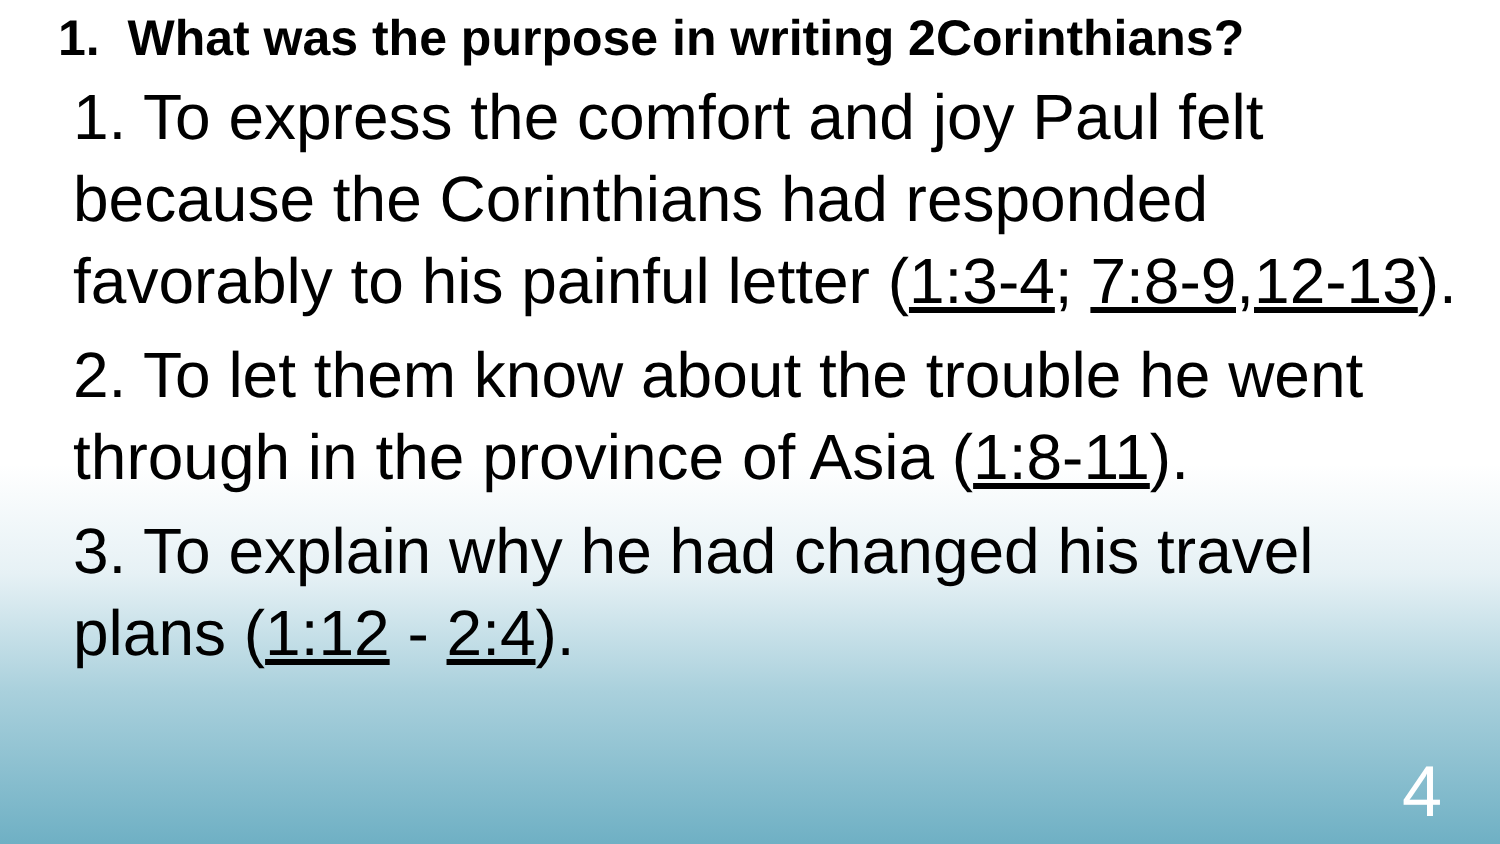1. What was the purpose in writing 2Corinthians?
1. To express the comfort and joy Paul felt because the Corinthians had responded favorably to his painful letter (1:3-4; 7:8-9,12-13).
2. To let them know about the trouble he went through in the province of Asia (1:8-11).
3. To explain why he had changed his travel plans (1:12 - 2:4).
4